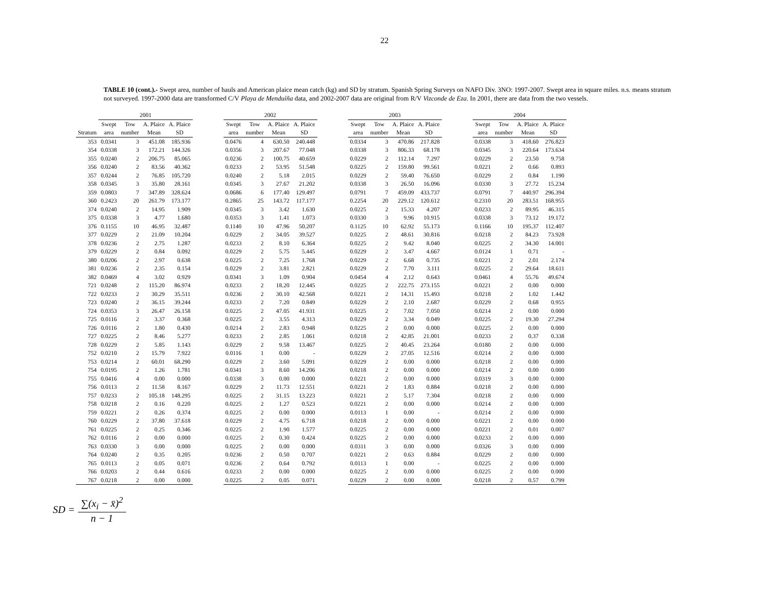22
TABLE 10 (cont.).- Swept area, number of hauls and American plaice mean catch (kg) and SD by stratum. Spanish Spring Surveys on NAFO Div. 3NO: 1997-2007. Swept area in square miles. n.s. means stratum not surveyed. 1997-2000 data are transformed C/V Playa de Menduíña data, and 2002-2007 data are original from R/V Vizconde de Eza. In 2001, there are data from the two vessels.
| | 2001 | | | | | 2002 | | | | | 2003 | | | | | 2004 | | | |
| --- | --- | --- | --- | --- | --- | --- | --- | --- | --- | --- | --- | --- | --- | --- | --- | --- | --- | --- | --- |
| | Swept | Tow | A. Plaice | A. Plaice | | Swept | Tow | A. Plaice | A. Plaice | | Swept | Tow | A. Plaice | A. Plaice | | Swept | Tow | A. Plaice | A. Plaice |
| Stratum | area | number | Mean | SD | | area | number | Mean | SD | | area | number | Mean | SD | | area | number | Mean | SD |
| 353 | 0.0341 | 3 | 451.08 | 185.936 | | 0.0476 | 4 | 630.50 | 240.448 | | 0.0334 | 3 | 470.86 | 217.828 | | 0.0338 | 3 | 418.60 | 276.823 |
| 354 | 0.0338 | 3 | 172.21 | 144.326 | | 0.0356 | 3 | 207.67 | 77.048 | | 0.0338 | 3 | 806.33 | 68.178 | | 0.0345 | 3 | 220.64 | 173.634 |
| 355 | 0.0240 | 2 | 206.75 | 85.065 | | 0.0236 | 2 | 100.75 | 40.659 | | 0.0229 | 2 | 112.14 | 7.297 | | 0.0229 | 2 | 23.50 | 9.758 |
| 356 | 0.0240 | 2 | 83.56 | 40.362 | | 0.0233 | 2 | 53.95 | 51.548 | | 0.0225 | 2 | 159.80 | 99.561 | | 0.0221 | 2 | 0.66 | 0.893 |
| 357 | 0.0244 | 2 | 76.85 | 105.720 | | 0.0240 | 2 | 5.18 | 2.015 | | 0.0229 | 2 | 59.40 | 76.650 | | 0.0229 | 2 | 0.84 | 1.190 |
| 358 | 0.0345 | 3 | 35.80 | 28.161 | | 0.0345 | 3 | 27.67 | 21.202 | | 0.0338 | 3 | 26.50 | 16.096 | | 0.0330 | 3 | 27.72 | 15.234 |
| 359 | 0.0803 | 7 | 347.89 | 328.624 | | 0.0686 | 6 | 177.40 | 129.497 | | 0.0791 | 7 | 459.09 | 433.737 | | 0.0791 | 7 | 440.97 | 296.394 |
| 360 | 0.2423 | 20 | 261.79 | 173.177 | | 0.2865 | 25 | 143.72 | 117.177 | | 0.2254 | 20 | 229.12 | 120.612 | | 0.2310 | 20 | 283.51 | 168.955 |
| 374 | 0.0240 | 2 | 14.95 | 1.909 | | 0.0345 | 3 | 3.42 | 1.630 | | 0.0225 | 2 | 15.33 | 4.207 | | 0.0233 | 2 | 89.95 | 46.315 |
| 375 | 0.0338 | 3 | 4.77 | 1.680 | | 0.0353 | 3 | 1.41 | 1.073 | | 0.0330 | 3 | 9.96 | 10.915 | | 0.0338 | 3 | 73.12 | 19.172 |
| 376 | 0.1155 | 10 | 46.95 | 32.487 | | 0.1140 | 10 | 47.96 | 50.207 | | 0.1125 | 10 | 62.92 | 55.173 | | 0.1166 | 10 | 195.37 | 112.407 |
| 377 | 0.0229 | 2 | 21.09 | 10.204 | | 0.0229 | 2 | 34.05 | 39.527 | | 0.0225 | 2 | 48.61 | 30.816 | | 0.0218 | 2 | 84.23 | 73.928 |
| 378 | 0.0236 | 2 | 2.75 | 1.287 | | 0.0233 | 2 | 8.10 | 6.364 | | 0.0225 | 2 | 9.42 | 8.040 | | 0.0225 | 2 | 34.30 | 14.001 |
| 379 | 0.0229 | 2 | 0.84 | 0.092 | | 0.0229 | 2 | 5.75 | 5.445 | | 0.0229 | 2 | 3.47 | 4.667 | | 0.0124 | 1 | 0.71 | - |
| 380 | 0.0206 | 2 | 2.97 | 0.638 | | 0.0225 | 2 | 7.25 | 1.768 | | 0.0229 | 2 | 6.68 | 0.735 | | 0.0221 | 2 | 2.01 | 2.174 |
| 381 | 0.0236 | 2 | 2.35 | 0.154 | | 0.0229 | 2 | 3.81 | 2.821 | | 0.0229 | 2 | 7.70 | 3.111 | | 0.0225 | 2 | 29.64 | 18.611 |
| 382 | 0.0469 | 4 | 3.02 | 0.929 | | 0.0341 | 3 | 1.09 | 0.904 | | 0.0454 | 4 | 2.12 | 0.643 | | 0.0461 | 4 | 55.76 | 49.674 |
| 721 | 0.0248 | 2 | 115.20 | 86.974 | | 0.0233 | 2 | 18.20 | 12.445 | | 0.0225 | 2 | 222.75 | 273.155 | | 0.0221 | 2 | 0.00 | 0.000 |
| 722 | 0.0233 | 2 | 30.29 | 35.511 | | 0.0236 | 2 | 30.10 | 42.568 | | 0.0221 | 2 | 14.31 | 15.493 | | 0.0218 | 2 | 1.02 | 1.442 |
| 723 | 0.0240 | 2 | 36.15 | 39.244 | | 0.0233 | 2 | 7.20 | 0.849 | | 0.0229 | 2 | 2.10 | 2.687 | | 0.0229 | 2 | 0.68 | 0.955 |
| 724 | 0.0353 | 3 | 26.47 | 26.158 | | 0.0225 | 2 | 47.05 | 41.931 | | 0.0225 | 2 | 7.02 | 7.050 | | 0.0214 | 2 | 0.00 | 0.000 |
| 725 | 0.0116 | 2 | 3.37 | 0.368 | | 0.0225 | 2 | 3.55 | 4.313 | | 0.0229 | 2 | 3.34 | 0.049 | | 0.0225 | 2 | 19.30 | 27.294 |
| 726 | 0.0116 | 2 | 1.80 | 0.430 | | 0.0214 | 2 | 2.83 | 0.948 | | 0.0225 | 2 | 0.00 | 0.000 | | 0.0225 | 2 | 0.00 | 0.000 |
| 727 | 0.0225 | 2 | 8.46 | 5.277 | | 0.0233 | 2 | 2.85 | 1.061 | | 0.0218 | 2 | 42.85 | 21.001 | | 0.0233 | 2 | 0.37 | 0.338 |
| 728 | 0.0229 | 2 | 5.85 | 1.143 | | 0.0229 | 2 | 9.58 | 13.467 | | 0.0225 | 2 | 40.45 | 23.264 | | 0.0180 | 2 | 0.00 | 0.000 |
| 752 | 0.0210 | 2 | 15.79 | 7.922 | | 0.0116 | 1 | 0.00 | - | | 0.0229 | 2 | 27.05 | 12.516 | | 0.0214 | 2 | 0.00 | 0.000 |
| 753 | 0.0214 | 2 | 60.01 | 68.290 | | 0.0229 | 2 | 3.60 | 5.091 | | 0.0229 | 2 | 0.00 | 0.000 | | 0.0218 | 2 | 0.00 | 0.000 |
| 754 | 0.0195 | 2 | 1.26 | 1.781 | | 0.0341 | 3 | 8.60 | 14.206 | | 0.0218 | 2 | 0.00 | 0.000 | | 0.0214 | 2 | 0.00 | 0.000 |
| 755 | 0.0416 | 4 | 0.00 | 0.000 | | 0.0338 | 3 | 0.00 | 0.000 | | 0.0221 | 2 | 0.00 | 0.000 | | 0.0319 | 3 | 0.00 | 0.000 |
| 756 | 0.0113 | 2 | 11.58 | 8.167 | | 0.0229 | 2 | 11.73 | 12.551 | | 0.0221 | 2 | 1.83 | 0.884 | | 0.0218 | 2 | 0.00 | 0.000 |
| 757 | 0.0233 | 2 | 105.18 | 148.295 | | 0.0225 | 2 | 31.15 | 13.223 | | 0.0221 | 2 | 5.17 | 7.304 | | 0.0218 | 2 | 0.00 | 0.000 |
| 758 | 0.0218 | 2 | 0.16 | 0.220 | | 0.0225 | 2 | 1.27 | 0.523 | | 0.0221 | 2 | 0.00 | 0.000 | | 0.0214 | 2 | 0.00 | 0.000 |
| 759 | 0.0221 | 2 | 0.26 | 0.374 | | 0.0225 | 2 | 0.00 | 0.000 | | 0.0113 | 1 | 0.00 | - | | 0.0214 | 2 | 0.00 | 0.000 |
| 760 | 0.0229 | 2 | 37.80 | 37.618 | | 0.0229 | 2 | 4.75 | 6.718 | | 0.0218 | 2 | 0.00 | 0.000 | | 0.0221 | 2 | 0.00 | 0.000 |
| 761 | 0.0225 | 2 | 0.25 | 0.346 | | 0.0225 | 2 | 1.90 | 1.577 | | 0.0225 | 2 | 0.00 | 0.000 | | 0.0221 | 2 | 0.01 | 0.007 |
| 762 | 0.0116 | 2 | 0.00 | 0.000 | | 0.0225 | 2 | 0.30 | 0.424 | | 0.0225 | 2 | 0.00 | 0.000 | | 0.0233 | 2 | 0.00 | 0.000 |
| 763 | 0.0330 | 3 | 0.00 | 0.000 | | 0.0225 | 2 | 0.00 | 0.000 | | 0.0311 | 3 | 0.00 | 0.000 | | 0.0326 | 3 | 0.00 | 0.000 |
| 764 | 0.0240 | 2 | 0.35 | 0.205 | | 0.0236 | 2 | 0.50 | 0.707 | | 0.0221 | 2 | 0.63 | 0.884 | | 0.0229 | 2 | 0.00 | 0.000 |
| 765 | 0.0113 | 2 | 0.05 | 0.071 | | 0.0236 | 2 | 0.64 | 0.792 | | 0.0113 | 1 | 0.00 | - | | 0.0225 | 2 | 0.00 | 0.000 |
| 766 | 0.0203 | 2 | 0.44 | 0.616 | | 0.0233 | 2 | 0.00 | 0.000 | | 0.0225 | 2 | 0.00 | 0.000 | | 0.0225 | 2 | 0.00 | 0.000 |
| 767 | 0.0218 | 2 | 0.00 | 0.000 | | 0.0225 | 2 | 0.05 | 0.071 | | 0.0229 | 2 | 0.00 | 0.000 | | 0.0218 | 2 | 0.57 | 0.799 |
SD = ∑(x<sub>i</sub> − x̄)<sup>2</sup> n − 1